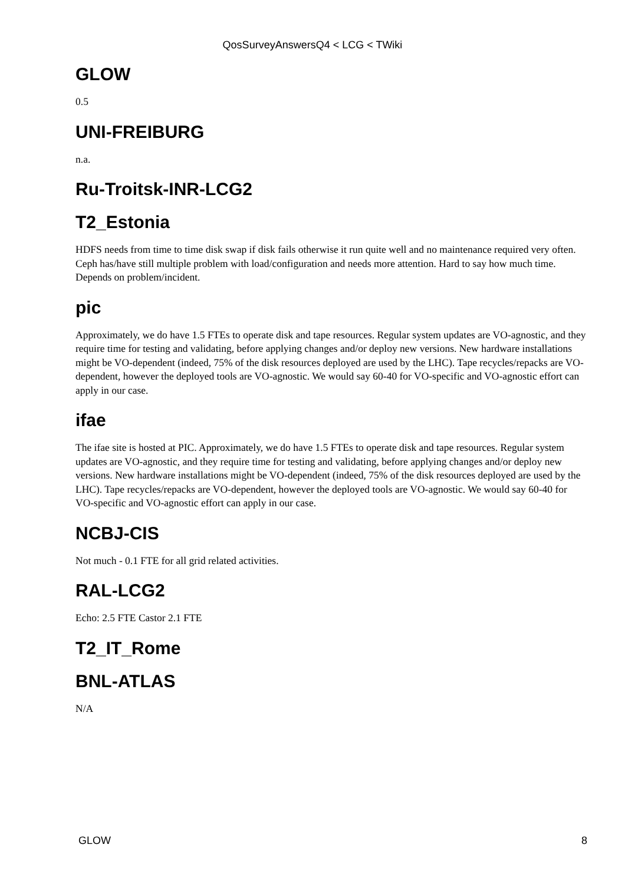QosSurveyAnswersQ4 < LCG < TWiki
GLOW
0.5
UNI-FREIBURG
n.a.
Ru-Troitsk-INR-LCG2
T2_Estonia
HDFS needs from time to time disk swap if disk fails otherwise it run quite well and no maintenance required very often. Ceph has/have still multiple problem with load/configuration and needs more attention. Hard to say how much time. Depends on problem/incident.
pic
Approximately, we do have 1.5 FTEs to operate disk and tape resources. Regular system updates are VO-agnostic, and they require time for testing and validating, before applying changes and/or deploy new versions. New hardware installations might be VO-dependent (indeed, 75% of the disk resources deployed are used by the LHC). Tape recycles/repacks are VO-dependent, however the deployed tools are VO-agnostic. We would say 60-40 for VO-specific and VO-agnostic effort can apply in our case.
ifae
The ifae site is hosted at PIC. Approximately, we do have 1.5 FTEs to operate disk and tape resources. Regular system updates are VO-agnostic, and they require time for testing and validating, before applying changes and/or deploy new versions. New hardware installations might be VO-dependent (indeed, 75% of the disk resources deployed are used by the LHC). Tape recycles/repacks are VO-dependent, however the deployed tools are VO-agnostic. We would say 60-40 for VO-specific and VO-agnostic effort can apply in our case.
NCBJ-CIS
Not much - 0.1 FTE for all grid related activities.
RAL-LCG2
Echo: 2.5 FTE Castor 2.1 FTE
T2_IT_Rome
BNL-ATLAS
N/A
GLOW 8